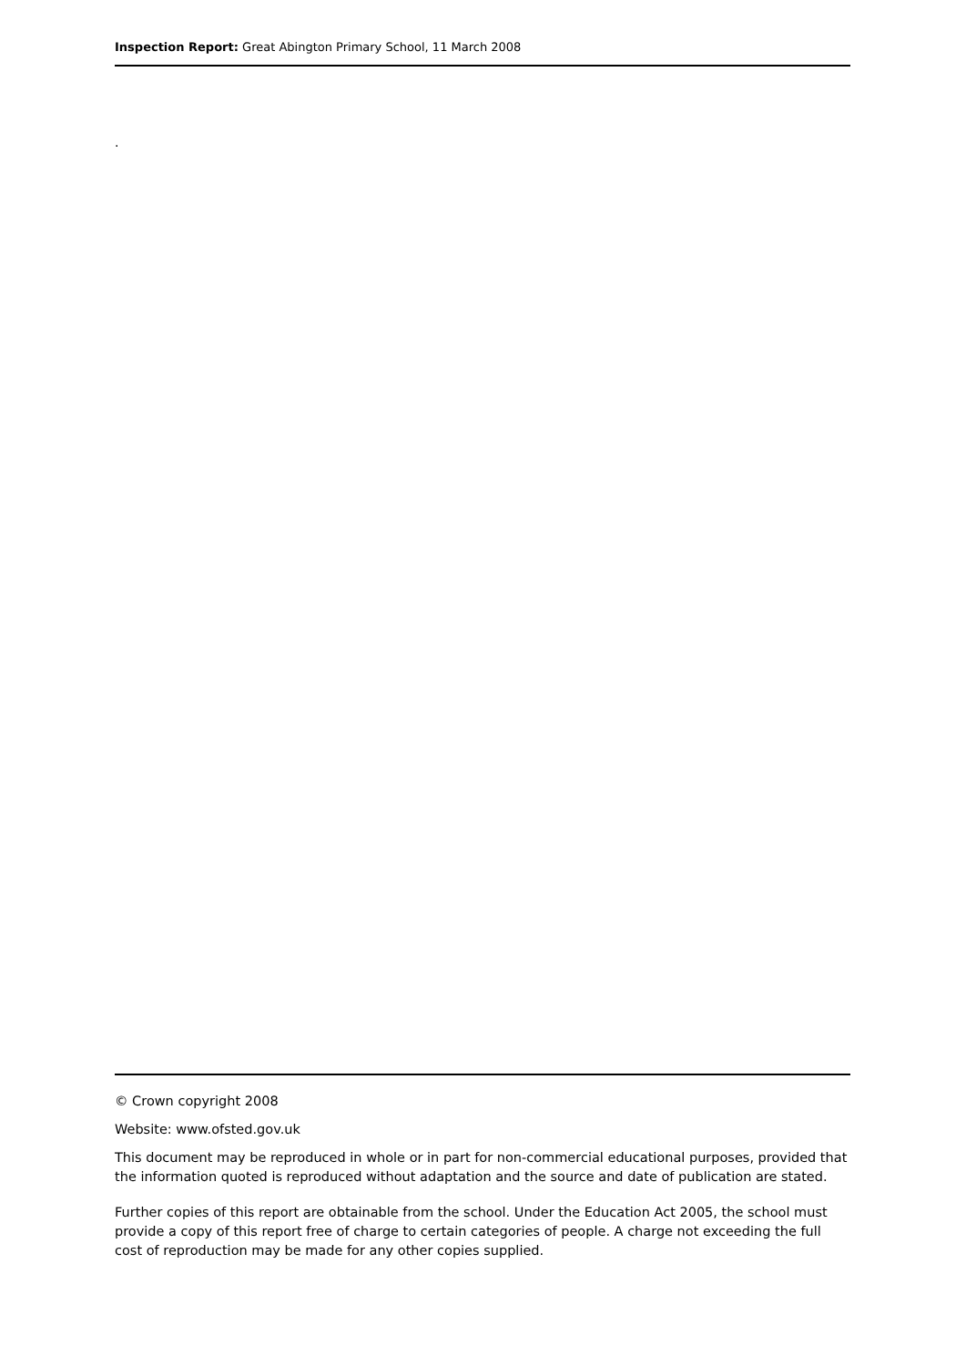Inspection Report: Great Abington Primary School, 11 March 2008
.
© Crown copyright 2008
Website: www.ofsted.gov.uk
This document may be reproduced in whole or in part for non-commercial educational purposes, provided that the information quoted is reproduced without adaptation and the source and date of publication are stated.
Further copies of this report are obtainable from the school. Under the Education Act 2005, the school must provide a copy of this report free of charge to certain categories of people. A charge not exceeding the full cost of reproduction may be made for any other copies supplied.